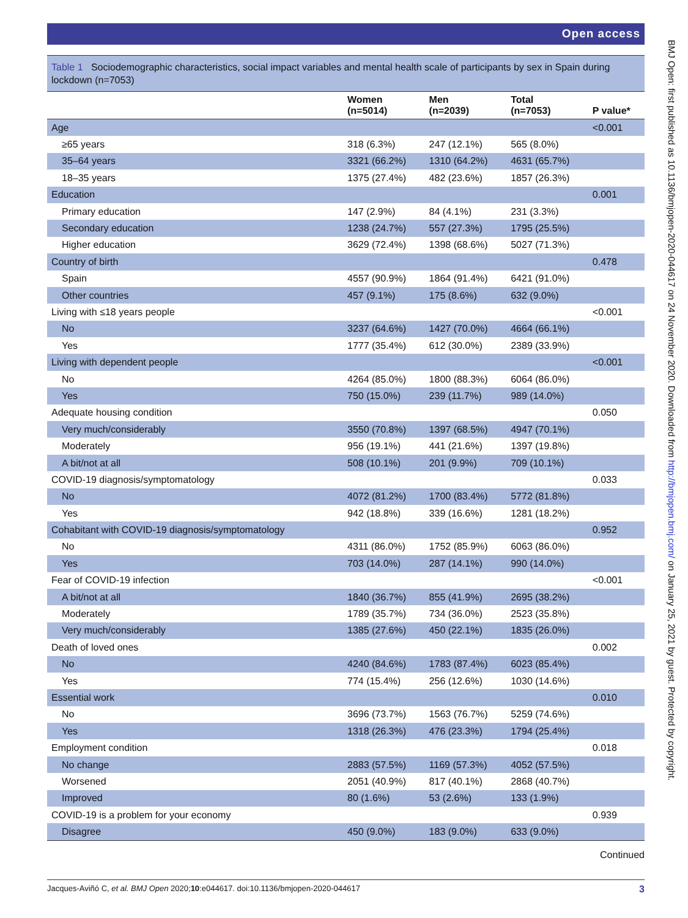Open access
Table 1 Sociodemographic characteristics, social impact variables and mental health scale of participants by sex in Spain during lockdown (n=7053)
| | Women (n=5014) | Men (n=2039) | Total (n=7053) | P value* |
| --- | --- | --- | --- | --- |
| Age | | | | <0.001 |
| ≥65 years | 318 (6.3%) | 247 (12.1%) | 565 (8.0%) | |
| 35–64 years | 3321 (66.2%) | 1310 (64.2%) | 4631 (65.7%) | |
| 18–35 years | 1375 (27.4%) | 482 (23.6%) | 1857 (26.3%) | |
| Education | | | | 0.001 |
| Primary education | 147 (2.9%) | 84 (4.1%) | 231 (3.3%) | |
| Secondary education | 1238 (24.7%) | 557 (27.3%) | 1795 (25.5%) | |
| Higher education | 3629 (72.4%) | 1398 (68.6%) | 5027 (71.3%) | |
| Country of birth | | | | 0.478 |
| Spain | 4557 (90.9%) | 1864 (91.4%) | 6421 (91.0%) | |
| Other countries | 457 (9.1%) | 175 (8.6%) | 632 (9.0%) | |
| Living with ≤18 years people | | | | <0.001 |
| No | 3237 (64.6%) | 1427 (70.0%) | 4664 (66.1%) | |
| Yes | 1777 (35.4%) | 612 (30.0%) | 2389 (33.9%) | |
| Living with dependent people | | | | <0.001 |
| No | 4264 (85.0%) | 1800 (88.3%) | 6064 (86.0%) | |
| Yes | 750 (15.0%) | 239 (11.7%) | 989 (14.0%) | |
| Adequate housing condition | | | | 0.050 |
| Very much/considerably | 3550 (70.8%) | 1397 (68.5%) | 4947 (70.1%) | |
| Moderately | 956 (19.1%) | 441 (21.6%) | 1397 (19.8%) | |
| A bit/not at all | 508 (10.1%) | 201 (9.9%) | 709 (10.1%) | |
| COVID-19 diagnosis/symptomatology | | | | 0.033 |
| No | 4072 (81.2%) | 1700 (83.4%) | 5772 (81.8%) | |
| Yes | 942 (18.8%) | 339 (16.6%) | 1281 (18.2%) | |
| Cohabitant with COVID-19 diagnosis/symptomatology | | | | 0.952 |
| No | 4311 (86.0%) | 1752 (85.9%) | 6063 (86.0%) | |
| Yes | 703 (14.0%) | 287 (14.1%) | 990 (14.0%) | |
| Fear of COVID-19 infection | | | | <0.001 |
| A bit/not at all | 1840 (36.7%) | 855 (41.9%) | 2695 (38.2%) | |
| Moderately | 1789 (35.7%) | 734 (36.0%) | 2523 (35.8%) | |
| Very much/considerably | 1385 (27.6%) | 450 (22.1%) | 1835 (26.0%) | |
| Death of loved ones | | | | 0.002 |
| No | 4240 (84.6%) | 1783 (87.4%) | 6023 (85.4%) | |
| Yes | 774 (15.4%) | 256 (12.6%) | 1030 (14.6%) | |
| Essential work | | | | 0.010 |
| No | 3696 (73.7%) | 1563 (76.7%) | 5259 (74.6%) | |
| Yes | 1318 (26.3%) | 476 (23.3%) | 1794 (25.4%) | |
| Employment condition | | | | 0.018 |
| No change | 2883 (57.5%) | 1169 (57.3%) | 4052 (57.5%) | |
| Worsened | 2051 (40.9%) | 817 (40.1%) | 2868 (40.7%) | |
| Improved | 80 (1.6%) | 53 (2.6%) | 133 (1.9%) | |
| COVID-19 is a problem for your economy | | | | 0.939 |
| Disagree | 450 (9.0%) | 183 (9.0%) | 633 (9.0%) | |
Continued
Jacques-Aviñó C, et al. BMJ Open 2020;10:e044617. doi:10.1136/bmjopen-2020-044617 3
BMJ Open: first published as 10.1136/bmjopen-2020-044617 on 24 November 2020. Downloaded from http://bmjopen.bmj.com/ on January 25, 2021 by guest. Protected by copyright.